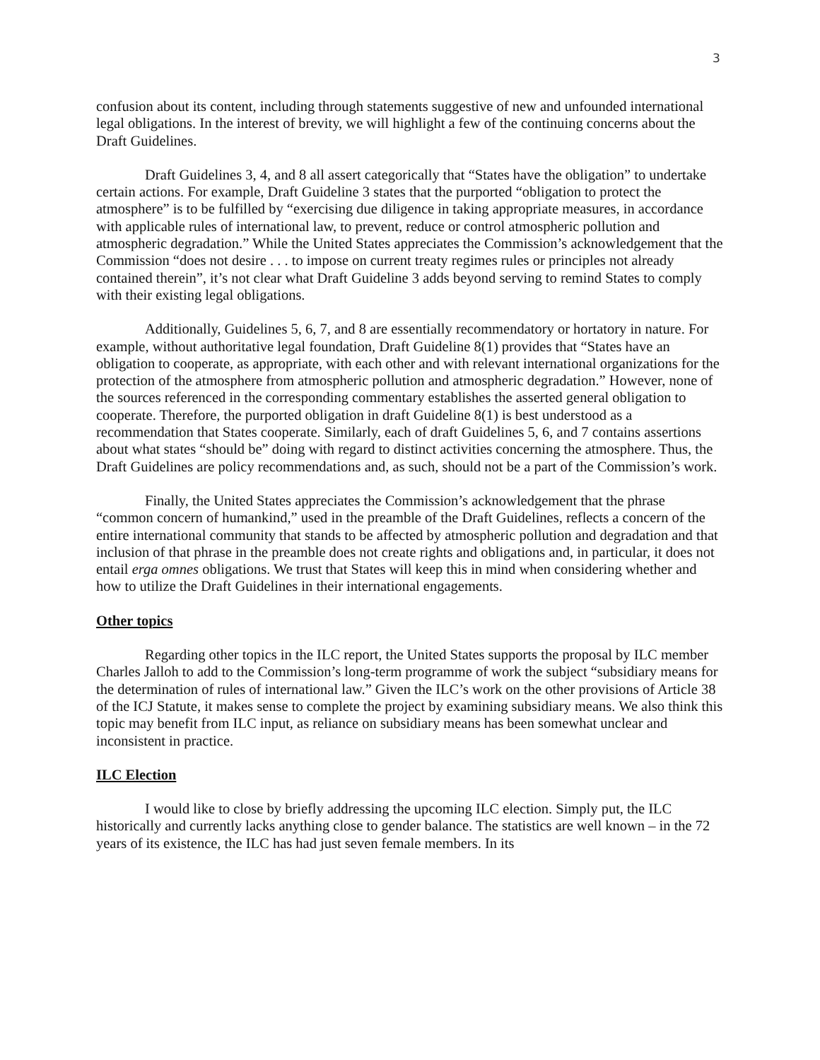3
confusion about its content, including through statements suggestive of new and unfounded international legal obligations. In the interest of brevity, we will highlight a few of the continuing concerns about the Draft Guidelines.
Draft Guidelines 3, 4, and 8 all assert categorically that “States have the obligation” to undertake certain actions. For example, Draft Guideline 3 states that the purported “obligation to protect the atmosphere” is to be fulfilled by “exercising due diligence in taking appropriate measures, in accordance with applicable rules of international law, to prevent, reduce or control atmospheric pollution and atmospheric degradation.” While the United States appreciates the Commission’s acknowledgement that the Commission “does not desire . . . to impose on current treaty regimes rules or principles not already contained therein”, it’s not clear what Draft Guideline 3 adds beyond serving to remind States to comply with their existing legal obligations.
Additionally, Guidelines 5, 6, 7, and 8 are essentially recommendatory or hortatory in nature. For example, without authoritative legal foundation, Draft Guideline 8(1) provides that “States have an obligation to cooperate, as appropriate, with each other and with relevant international organizations for the protection of the atmosphere from atmospheric pollution and atmospheric degradation.” However, none of the sources referenced in the corresponding commentary establishes the asserted general obligation to cooperate. Therefore, the purported obligation in draft Guideline 8(1) is best understood as a recommendation that States cooperate. Similarly, each of draft Guidelines 5, 6, and 7 contains assertions about what states “should be” doing with regard to distinct activities concerning the atmosphere. Thus, the Draft Guidelines are policy recommendations and, as such, should not be a part of the Commission’s work.
Finally, the United States appreciates the Commission’s acknowledgement that the phrase “common concern of humankind,” used in the preamble of the Draft Guidelines, reflects a concern of the entire international community that stands to be affected by atmospheric pollution and degradation and that inclusion of that phrase in the preamble does not create rights and obligations and, in particular, it does not entail erga omnes obligations. We trust that States will keep this in mind when considering whether and how to utilize the Draft Guidelines in their international engagements.
Other topics
Regarding other topics in the ILC report, the United States supports the proposal by ILC member Charles Jalloh to add to the Commission’s long-term programme of work the subject “subsidiary means for the determination of rules of international law.” Given the ILC’s work on the other provisions of Article 38 of the ICJ Statute, it makes sense to complete the project by examining subsidiary means. We also think this topic may benefit from ILC input, as reliance on subsidiary means has been somewhat unclear and inconsistent in practice.
ILC Election
I would like to close by briefly addressing the upcoming ILC election. Simply put, the ILC historically and currently lacks anything close to gender balance. The statistics are well known – in the 72 years of its existence, the ILC has had just seven female members. In its